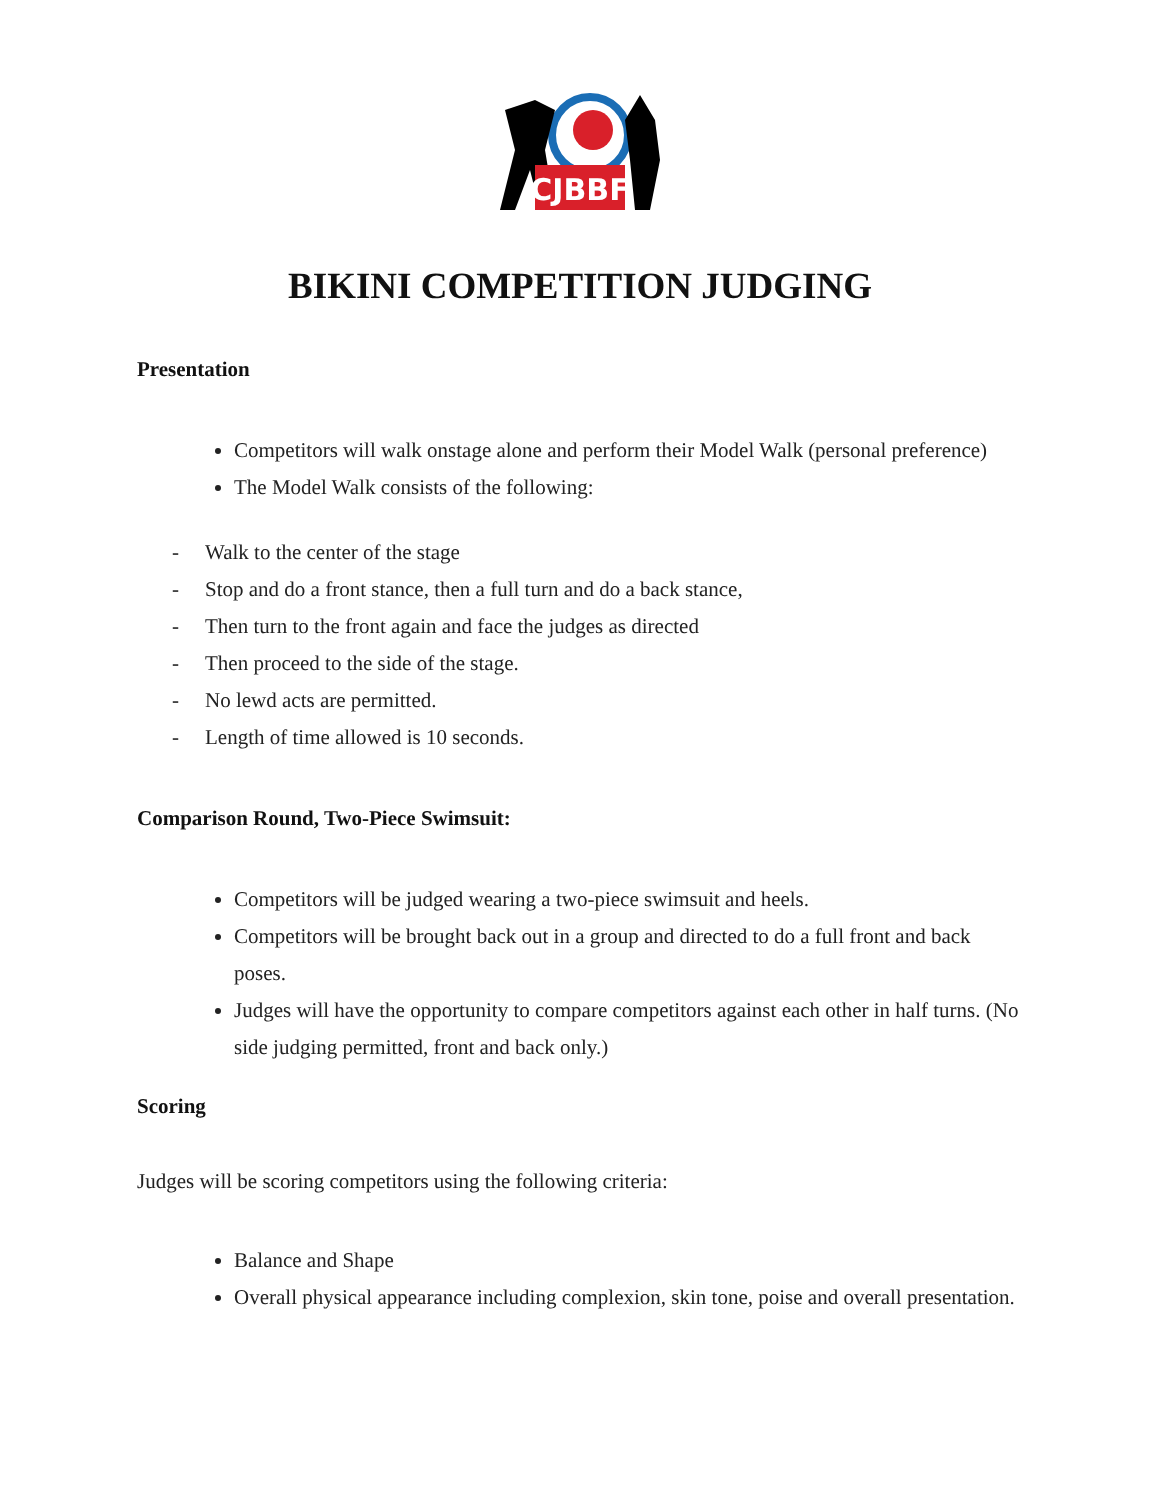CJBBF
BIKINI COMPETITION JUDGING
Presentation
Competitors will walk onstage alone and perform their Model Walk (personal preference)
The Model Walk consists of the following:
-Walk to the center of the stage
-Stop and do a front stance, then a full turn and do a back stance,
-Then turn to the front again and face the judges as directed
-Then proceed to the side of the stage.
-No lewd acts are permitted.
-Length of time allowed is 10 seconds.
Comparison Round, Two-Piece Swimsuit:
Competitors will be judged wearing a two-piece swimsuit and heels.
Competitors will be brought back out in a group and directed to do a full front and back poses.
Judges will have the opportunity to compare competitors against each other in half turns. (No side judging permitted, front and back only.)
Scoring
Judges will be scoring competitors using the following criteria:
Balance and Shape
Overall physical appearance including complexion, skin tone, poise and overall presentation.